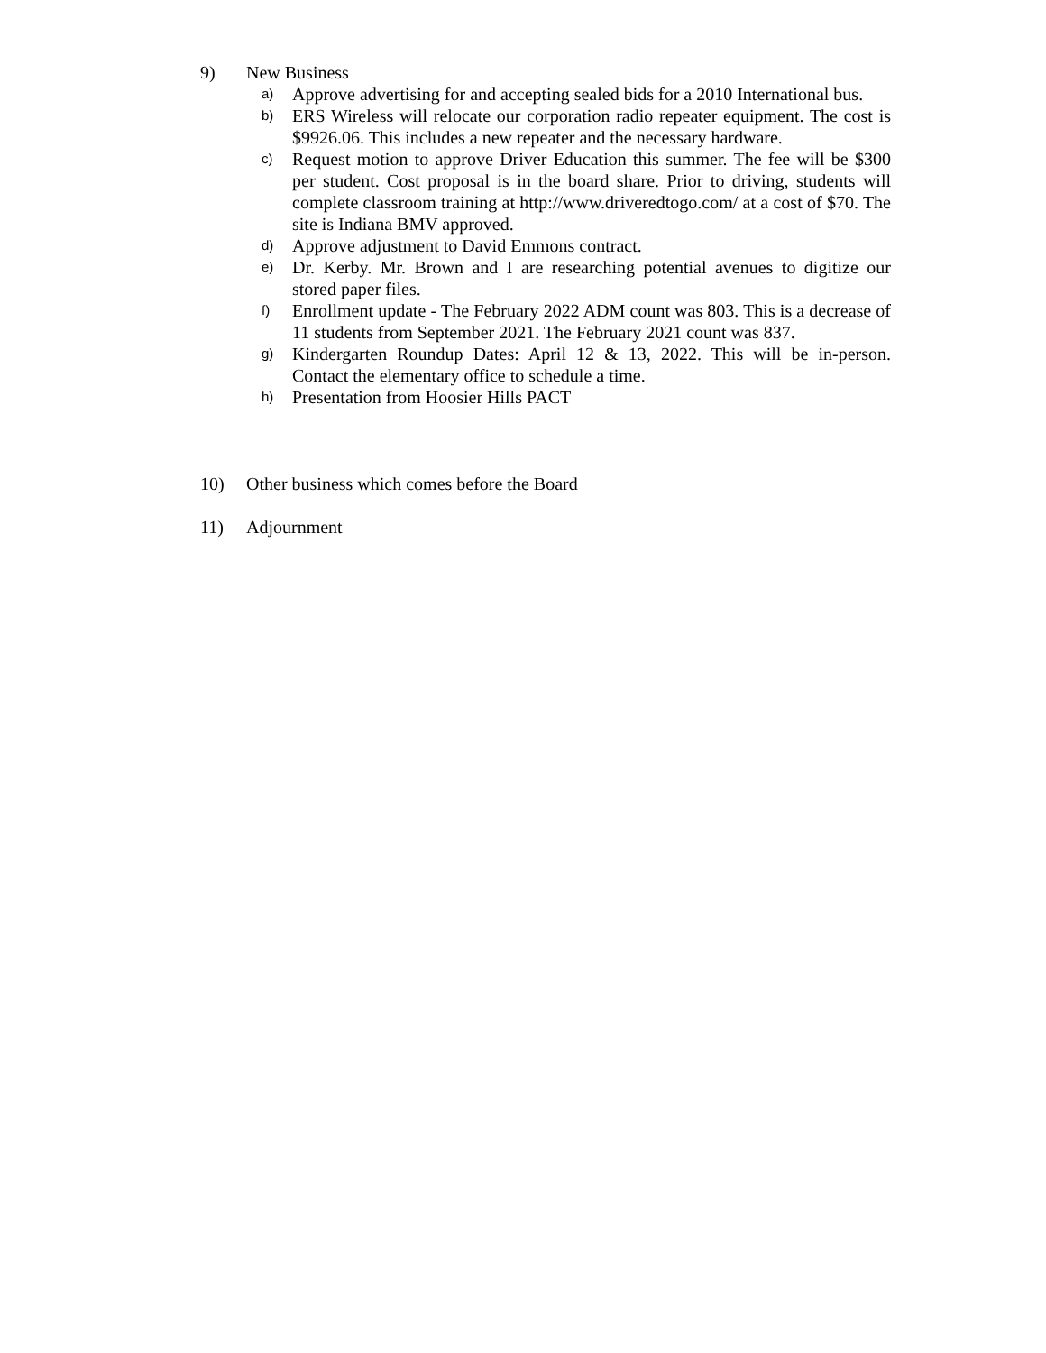9) New Business
a)
Approve advertising for and accepting sealed bids for a 2010 International bus.
b)
ERS Wireless will relocate our corporation radio repeater equipment. The cost is $9926.06. This includes a new repeater and the necessary hardware.
c)
Request motion to approve Driver Education this summer. The fee will be $300 per student. Cost proposal is in the board share. Prior to driving, students will complete classroom training at http://www.driveredtogo.com/ at a cost of $70. The site is Indiana BMV approved.
d)
Approve adjustment to David Emmons contract.
e)
Dr. Kerby. Mr. Brown and I are researching potential avenues to digitize our stored paper files.
f)
Enrollment update - The February 2022 ADM count was 803. This is a decrease of 11 students from September 2021. The February 2021 count was 837.
g)
Kindergarten Roundup Dates: April 12 & 13, 2022. This will be in-person. Contact the elementary office to schedule a time.
h)
Presentation from Hoosier Hills PACT
10) Other business which comes before the Board
11) Adjournment